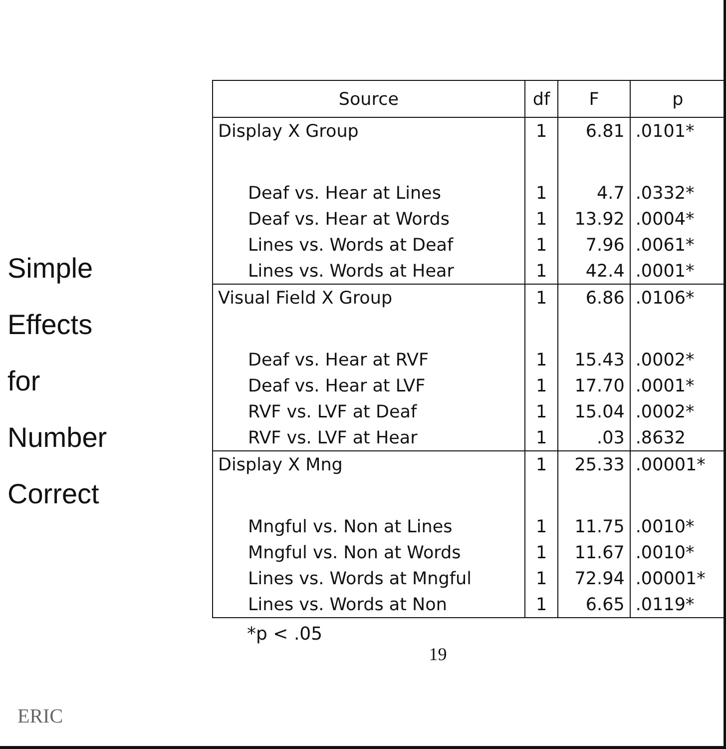Simple
Effects
for
Number
Correct
| Source | df | F | p |
| --- | --- | --- | --- |
| Display X Group | 1 | 6.81 | .0101* |
| Deaf vs. Hear at Lines | 1 | 4.7 | .0332* |
| Deaf vs. Hear at Words | 1 | 13.92 | .0004* |
| Lines vs. Words at Deaf | 1 | 7.96 | .0061* |
| Lines vs. Words at Hear | 1 | 42.4 | .0001* |
| Visual Field X Group | 1 | 6.86 | .0106* |
| Deaf vs. Hear at RVF | 1 | 15.43 | .0002* |
| Deaf vs. Hear at LVF | 1 | 17.70 | .0001* |
| RVF vs. LVF at Deaf | 1 | 15.04 | .0002* |
| RVF vs. LVF at Hear | 1 | .03 | .8632 |
| Display X Mng | 1 | 25.33 | .00001* |
| Mngful vs. Non at Lines | 1 | 11.75 | .0010* |
| Mngful vs. Non at Words | 1 | 11.67 | .0010* |
| Lines vs. Words at Mngful | 1 | 72.94 | .00001* |
| Lines vs. Words at Non | 1 | 6.65 | .0119* |
*p < .05
19
ERIC